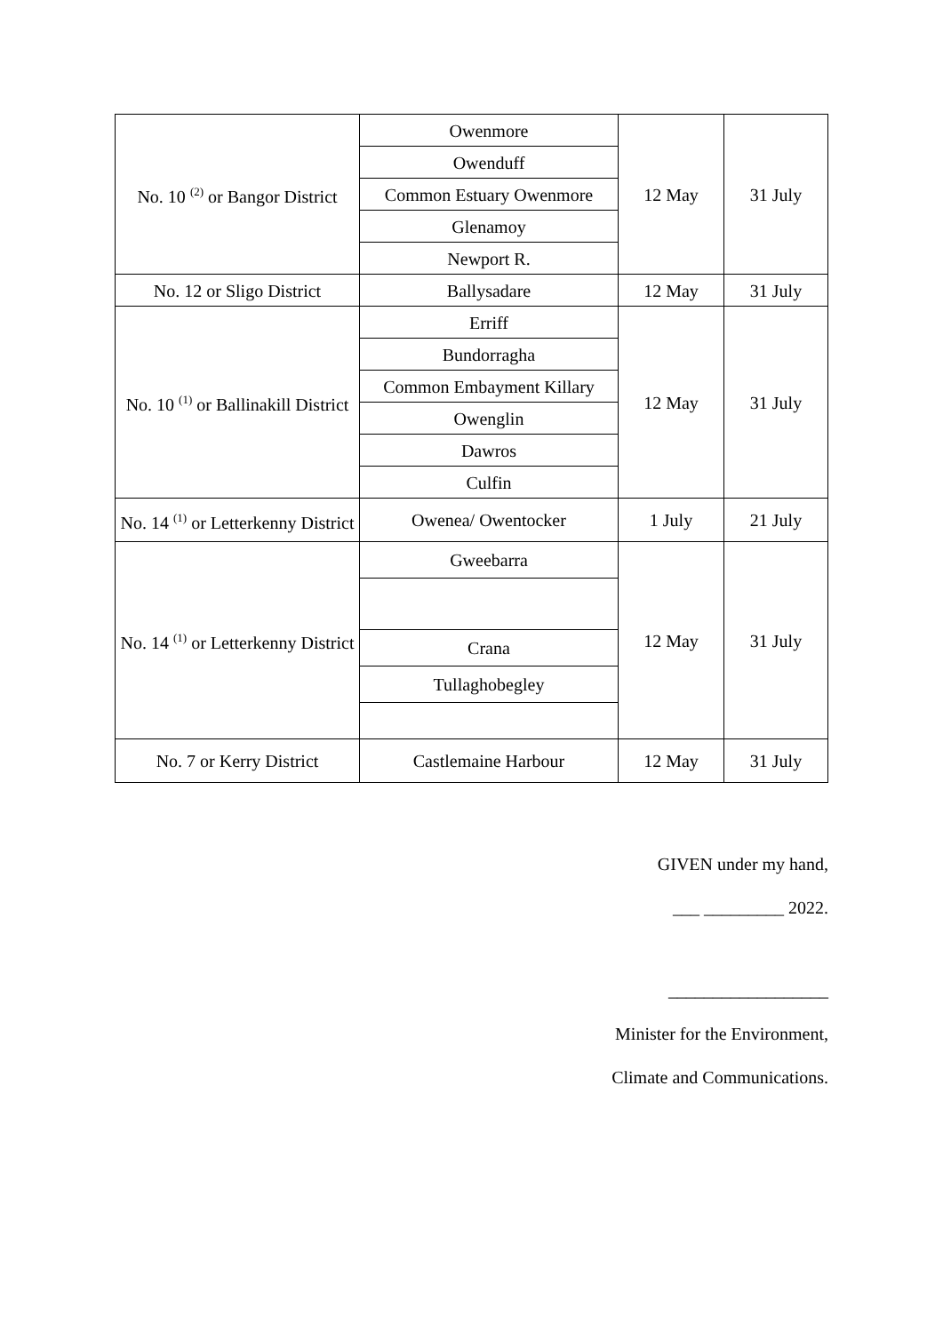| No. 10 <sup>(2)</sup> or Bangor District | Owenmore | 12 May | 31 July |
| | Owenduff | | |
| | Common Estuary Owenmore | | |
| | Glenamoy | | |
| | Newport R. | | |
| No. 12 or Sligo District | Ballysadare | 12 May | 31 July |
| No. 10 <sup>(1)</sup> or Ballinakill District | Erriff | 12 May | 31 July |
| | Bundorragha | | |
| | Common Embayment Killary | | |
| | Owenglin | | |
| | Dawros | | |
| | Culfin | | |
| No. 14 <sup>(1)</sup> or Letterkenny District | Owenea/ Owentocker | 1 July | 21 July |
| No. 14 <sup>(1)</sup> or Letterkenny District | Gweebarra | 12 May | 31 July |
| | Crana | | |
| | Tullaghobegley | | |
| No. 7 or Kerry District | Castlemaine Harbour | 12 May | 31 July |
GIVEN under my hand,
___ _________ 2022.
__________________
Minister for the Environment,
Climate and Communications.